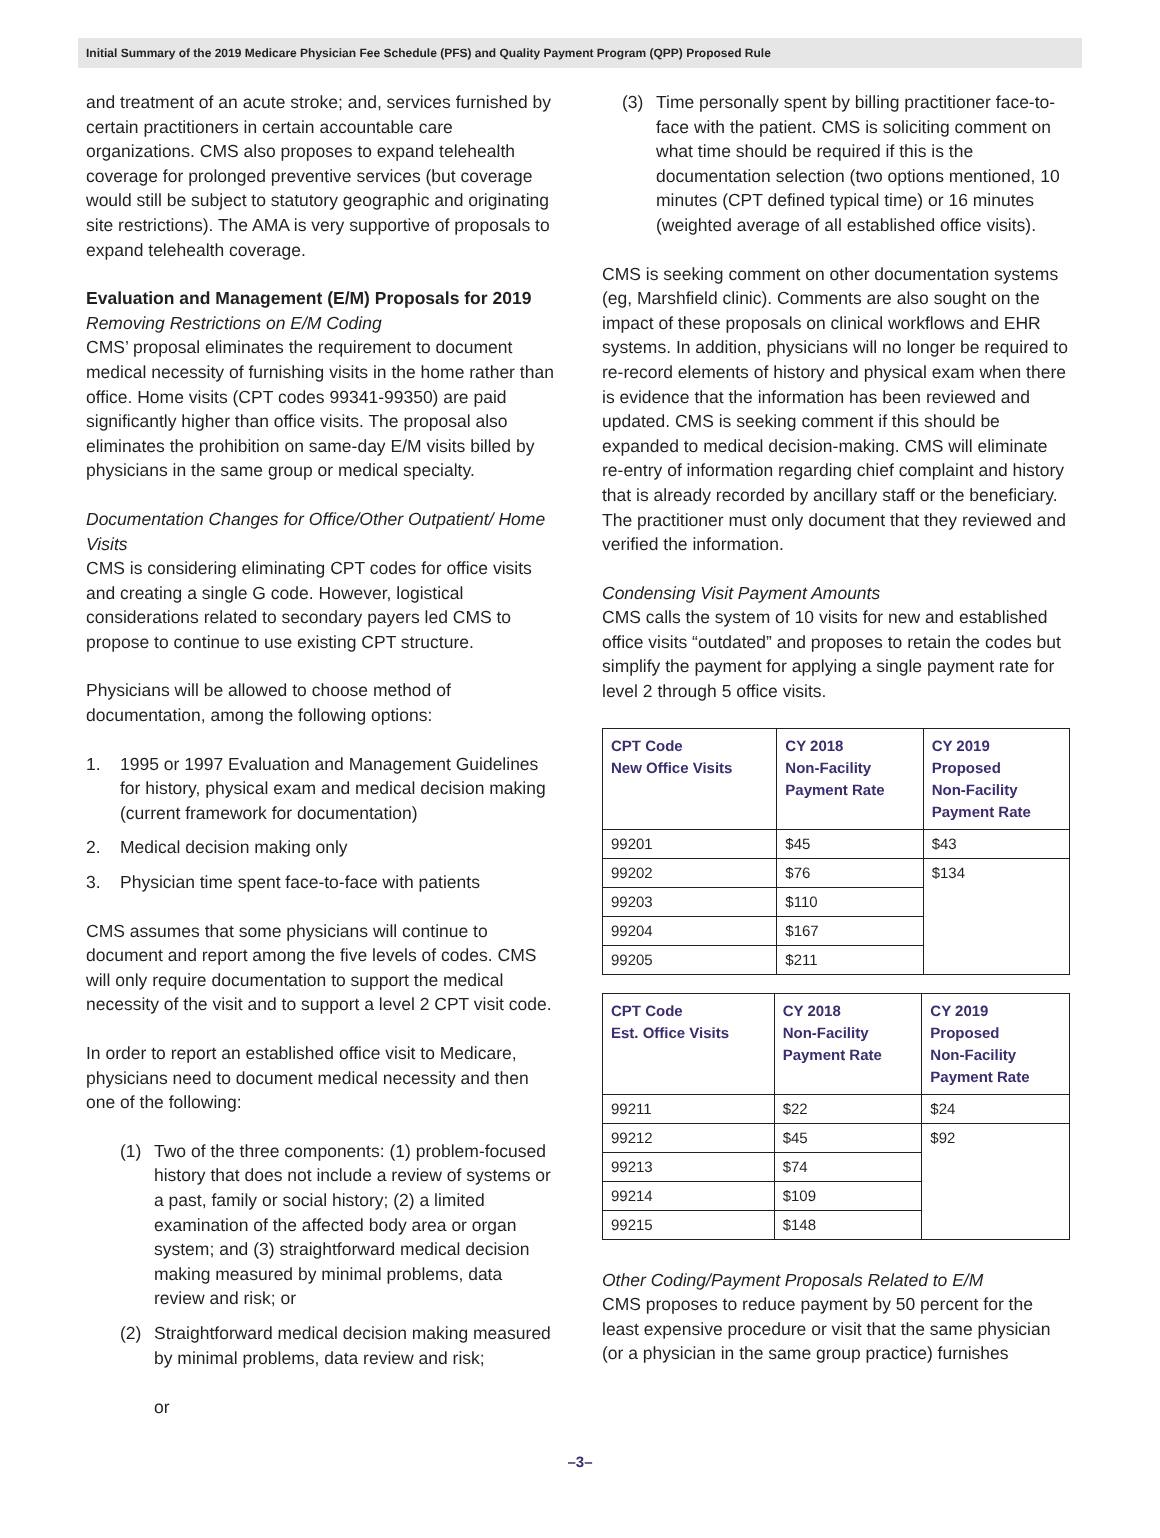Initial Summary of the 2019 Medicare Physician Fee Schedule (PFS) and Quality Payment Program (QPP) Proposed Rule
and treatment of an acute stroke; and, services furnished by certain practitioners in certain accountable care organizations. CMS also proposes to expand telehealth coverage for prolonged preventive services (but coverage would still be subject to statutory geographic and originating site restrictions). The AMA is very supportive of proposals to expand telehealth coverage.
Evaluation and Management (E/M) Proposals for 2019
Removing Restrictions on E/M Coding
CMS’ proposal eliminates the requirement to document medical necessity of furnishing visits in the home rather than office. Home visits (CPT codes 99341-99350) are paid significantly higher than office visits. The proposal also eliminates the prohibition on same-day E/M visits billed by physicians in the same group or medical specialty.
Documentation Changes for Office/Other Outpatient/ Home Visits
CMS is considering eliminating CPT codes for office visits and creating a single G code. However, logistical considerations related to secondary payers led CMS to propose to continue to use existing CPT structure.
Physicians will be allowed to choose method of documentation, among the following options:
1. 1995 or 1997 Evaluation and Management Guidelines for history, physical exam and medical decision making (current framework for documentation)
2. Medical decision making only
3. Physician time spent face-to-face with patients
CMS assumes that some physicians will continue to document and report among the five levels of codes. CMS will only require documentation to support the medical necessity of the visit and to support a level 2 CPT visit code.
In order to report an established office visit to Medicare, physicians need to document medical necessity and then one of the following:
(1) Two of the three components: (1) problem-focused history that does not include a review of systems or a past, family or social history; (2) a limited examination of the affected body area or organ system; and (3) straightforward medical decision making measured by minimal problems, data review and risk; or
(2) Straightforward medical decision making measured by minimal problems, data review and risk;
or
(3) Time personally spent by billing practitioner face-to-face with the patient. CMS is soliciting comment on what time should be required if this is the documentation selection (two options mentioned, 10 minutes (CPT defined typical time) or 16 minutes (weighted average of all established office visits).
CMS is seeking comment on other documentation systems (eg, Marshfield clinic). Comments are also sought on the impact of these proposals on clinical workflows and EHR systems. In addition, physicians will no longer be required to re-record elements of history and physical exam when there is evidence that the information has been reviewed and updated. CMS is seeking comment if this should be expanded to medical decision-making. CMS will eliminate re-entry of information regarding chief complaint and history that is already recorded by ancillary staff or the beneficiary. The practitioner must only document that they reviewed and verified the information.
Condensing Visit Payment Amounts
CMS calls the system of 10 visits for new and established office visits “outdated” and proposes to retain the codes but simplify the payment for applying a single payment rate for level 2 through 5 office visits.
| CPT Code New Office Visits | CY 2018 Non-Facility Payment Rate | CY 2019 Proposed Non-Facility Payment Rate |
| --- | --- | --- |
| 99201 | $45 | $43 |
| 99202 | $76 | $134 |
| 99203 | $110 | |
| 99204 | $167 | |
| 99205 | $211 | |
| CPT Code Est. Office Visits | CY 2018 Non-Facility Payment Rate | CY 2019 Proposed Non-Facility Payment Rate |
| --- | --- | --- |
| 99211 | $22 | $24 |
| 99212 | $45 | $92 |
| 99213 | $74 | |
| 99214 | $109 | |
| 99215 | $148 | |
Other Coding/Payment Proposals Related to E/M
CMS proposes to reduce payment by 50 percent for the least expensive procedure or visit that the same physician (or a physician in the same group practice) furnishes
–3–